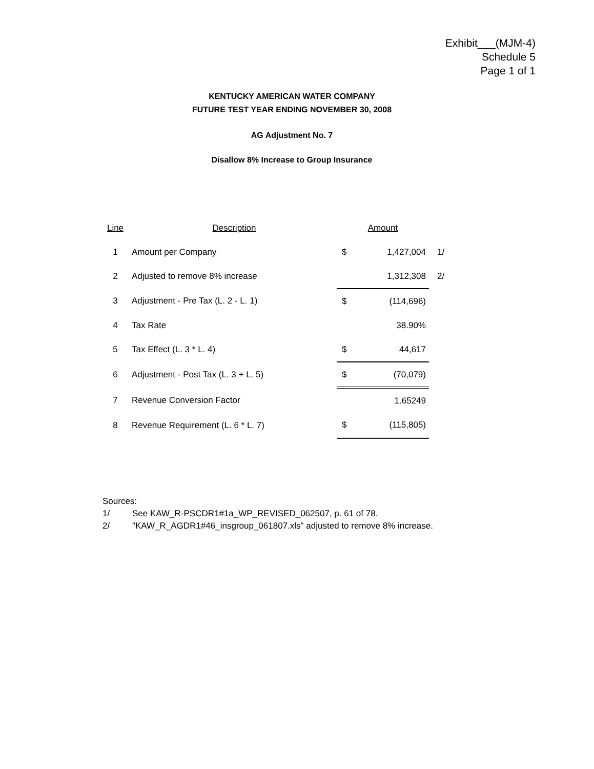Exhibit___(MJM-4)
Schedule 5
Page 1 of 1
KENTUCKY AMERICAN WATER COMPANY
FUTURE TEST YEAR ENDING NOVEMBER 30, 2008
AG Adjustment No. 7
Disallow 8% Increase to Group Insurance
| Line | Description | Amount | | |
| --- | --- | --- | --- | --- |
| 1 | Amount per Company | $ | 1,427,004 | 1/ |
| 2 | Adjusted to remove 8% increase | | 1,312,308 | 2/ |
| 3 | Adjustment - Pre Tax (L. 2 - L. 1) | $ | (114,696) | |
| 4 | Tax Rate | | 38.90% | |
| 5 | Tax Effect (L. 3 * L. 4) | $ | 44,617 | |
| 6 | Adjustment - Post Tax (L. 3 + L. 5) | $ | (70,079) | |
| 7 | Revenue Conversion Factor | | 1.65249 | |
| 8 | Revenue Requirement (L. 6 * L. 7) | $ | (115,805) | |
Sources:
1/ See KAW_R-PSCDR1#1a_WP_REVISED_062507, p. 61 of 78.
2/ "KAW_R_AGDR1#46_insgroup_061807.xls" adjusted to remove 8% increase.